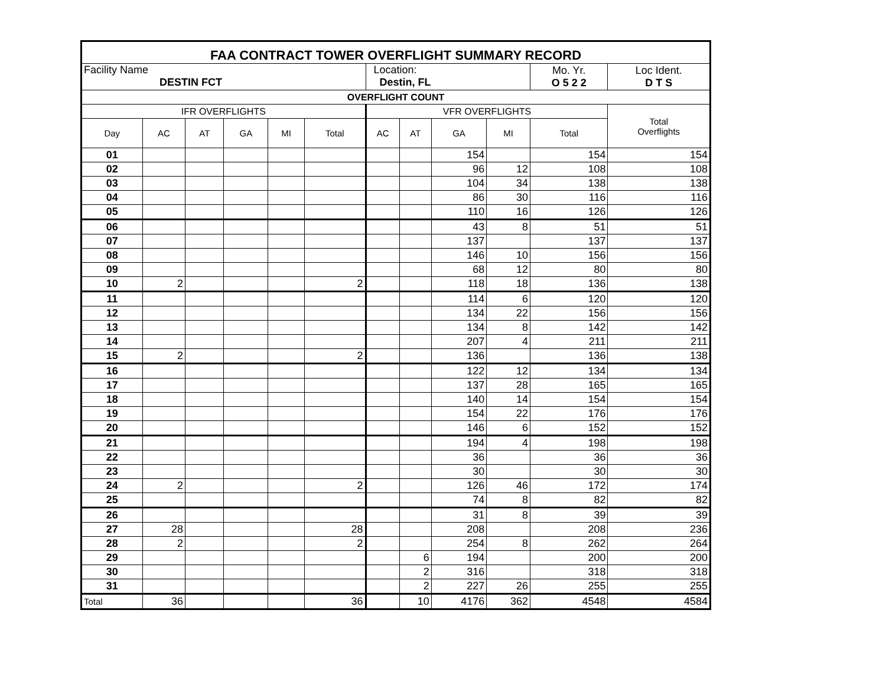| FAA CONTRACT TOWER OVERFLIGHT SUMMARY RECORD | | | | | | | | | | | | |
| Facility Name DESTIN FCT | | | | | | Location: Destin, FL | | | | | Mo. Yr. O 5 2 2 | Loc Ident. D T S |
| OVERFLIGHT COUNT | | | | | | | | | | | | |
| IFR OVERFLIGHTS | | | | | | VFR OVERFLIGHTS | | | | | | Total Overflights |
| Day | AC | AT | GA | MI | Total | AC | AT | GA | MI | Total | | |
| 01 | | | | | | | | 154 | | 154 | | 154 |
| 02 | | | | | | | | 96 | 12 | 108 | | 108 |
| 03 | | | | | | | | 104 | 34 | 138 | | 138 |
| 04 | | | | | | | | 86 | 30 | 116 | | 116 |
| 05 | | | | | | | | 110 | 16 | 126 | | 126 |
| 06 | | | | | | | | 43 | 8 | 51 | | 51 |
| 07 | | | | | | | | 137 | | 137 | | 137 |
| 08 | | | | | | | | 146 | 10 | 156 | | 156 |
| 09 | | | | | | | | 68 | 12 | 80 | | 80 |
| 10 | 2 | | | | 2 | | | 118 | 18 | 136 | | 138 |
| 11 | | | | | | | | 114 | 6 | 120 | | 120 |
| 12 | | | | | | | | 134 | 22 | 156 | | 156 |
| 13 | | | | | | | | 134 | 8 | 142 | | 142 |
| 14 | | | | | | | | 207 | 4 | 211 | | 211 |
| 15 | 2 | | | | 2 | | | 136 | | 136 | | 138 |
| 16 | | | | | | | | 122 | 12 | 134 | | 134 |
| 17 | | | | | | | | 137 | 28 | 165 | | 165 |
| 18 | | | | | | | | 140 | 14 | 154 | | 154 |
| 19 | | | | | | | | 154 | 22 | 176 | | 176 |
| 20 | | | | | | | | 146 | 6 | 152 | | 152 |
| 21 | | | | | | | | 194 | 4 | 198 | | 198 |
| 22 | | | | | | | | 36 | | 36 | | 36 |
| 23 | | | | | | | | 30 | | 30 | | 30 |
| 24 | 2 | | | | 2 | | | 126 | 46 | 172 | | 174 |
| 25 | | | | | | | | 74 | 8 | 82 | | 82 |
| 26 | | | | | | | | 31 | 8 | 39 | | 39 |
| 27 | 28 | | | | 28 | | | 208 | | 208 | | 236 |
| 28 | 2 | | | | 2 | | | 254 | 8 | 262 | | 264 |
| 29 | | | | | | | 6 | 194 | | 200 | | 200 |
| 30 | | | | | | | 2 | 316 | | 318 | | 318 |
| 31 | | | | | | | 2 | 227 | 26 | 255 | | 255 |
| Total | 36 | | | | 36 | | 10 | 4176 | 362 | 4548 | | 4584 |